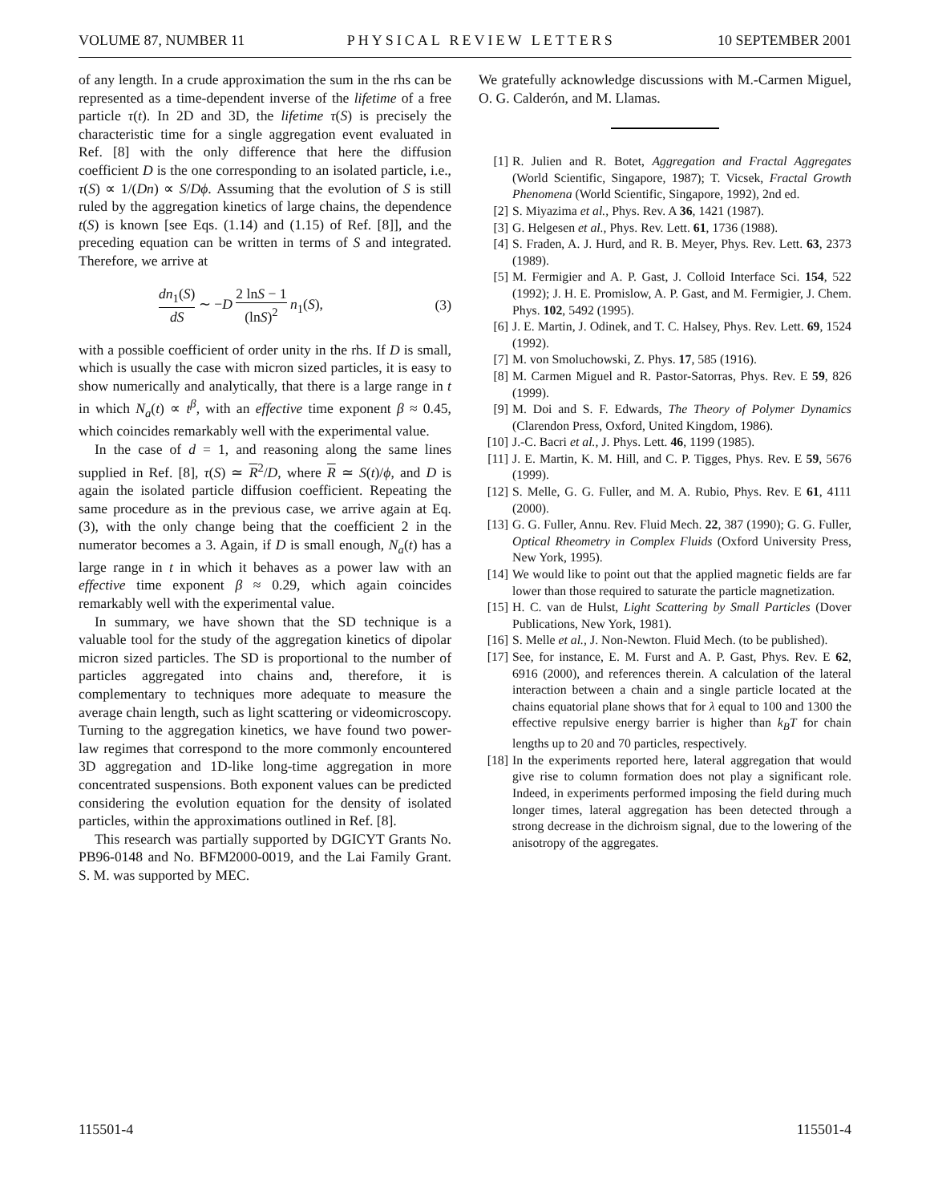VOLUME 87, NUMBER 11 PHYSICAL REVIEW LETTERS 10 SEPTEMBER 2001
of any length. In a crude approximation the sum in the rhs can be represented as a time-dependent inverse of the lifetime of a free particle τ(t). In 2D and 3D, the lifetime τ(S) is precisely the characteristic time for a single aggregation event evaluated in Ref. [8] with the only difference that here the diffusion coefficient D is the one corresponding to an isolated particle, i.e., τ(S) ∝ 1/(Dn) ∝ S/Dϕ. Assuming that the evolution of S is still ruled by the aggregation kinetics of large chains, the dependence t(S) is known [see Eqs. (1.14) and (1.15) of Ref. [8]], and the preceding equation can be written in terms of S and integrated. Therefore, we arrive at
dn<sub>1</sub>(S) dS ∼ −D 2 lnS − 1 (lnS)<sup>2</sup> n<sub>1</sub>(S), (3)
with a possible coefficient of order unity in the rhs. If D is small, which is usually the case with micron sized particles, it is easy to show numerically and analytically, that there is a large range in t in which N<sub>a</sub>(t) ∝ t<sup>β</sup>, with an effective time exponent β ≈ 0.45, which coincides remarkably well with the experimental value.
In the case of d = 1, and reasoning along the same lines supplied in Ref. [8], τ(S) ≃ R<sup>2</sup>/D, where R ≃ S(t)/ϕ, and D is again the isolated particle diffusion coefficient. Repeating the same procedure as in the previous case, we arrive again at Eq. (3), with the only change being that the coefficient 2 in the numerator becomes a 3. Again, if D is small enough, N<sub>a</sub>(t) has a large range in t in which it behaves as a power law with an effective time exponent β ≈ 0.29, which again coincides remarkably well with the experimental value.
In summary, we have shown that the SD technique is a valuable tool for the study of the aggregation kinetics of dipolar micron sized particles. The SD is proportional to the number of particles aggregated into chains and, therefore, it is complementary to techniques more adequate to measure the average chain length, such as light scattering or videomicroscopy. Turning to the aggregation kinetics, we have found two power-law regimes that correspond to the more commonly encountered 3D aggregation and 1D-like long-time aggregation in more concentrated suspensions. Both exponent values can be predicted considering the evolution equation for the density of isolated particles, within the approximations outlined in Ref. [8].
This research was partially supported by DGICYT Grants No. PB96-0148 and No. BFM2000-0019, and the Lai Family Grant. S. M. was supported by MEC.
We gratefully acknowledge discussions with M.-Carmen Miguel, O. G. Calderón, and M. Llamas.
[1] R. Julien and R. Botet, Aggregation and Fractal Aggregates (World Scientific, Singapore, 1987); T. Vicsek, Fractal Growth Phenomena (World Scientific, Singapore, 1992), 2nd ed.
[2] S. Miyazima et al., Phys. Rev. A 36, 1421 (1987).
[3] G. Helgesen et al., Phys. Rev. Lett. 61, 1736 (1988).
[4] S. Fraden, A. J. Hurd, and R. B. Meyer, Phys. Rev. Lett. 63, 2373 (1989).
[5] M. Fermigier and A. P. Gast, J. Colloid Interface Sci. 154, 522 (1992); J. H. E. Promislow, A. P. Gast, and M. Fermigier, J. Chem. Phys. 102, 5492 (1995).
[6] J. E. Martin, J. Odinek, and T. C. Halsey, Phys. Rev. Lett. 69, 1524 (1992).
[7] M. von Smoluchowski, Z. Phys. 17, 585 (1916).
[8] M. Carmen Miguel and R. Pastor-Satorras, Phys. Rev. E 59, 826 (1999).
[9] M. Doi and S. F. Edwards, The Theory of Polymer Dynamics (Clarendon Press, Oxford, United Kingdom, 1986).
[10] J.-C. Bacri et al., J. Phys. Lett. 46, 1199 (1985).
[11] J. E. Martin, K. M. Hill, and C. P. Tigges, Phys. Rev. E 59, 5676 (1999).
[12] S. Melle, G. G. Fuller, and M. A. Rubio, Phys. Rev. E 61, 4111 (2000).
[13] G. G. Fuller, Annu. Rev. Fluid Mech. 22, 387 (1990); G. G. Fuller, Optical Rheometry in Complex Fluids (Oxford University Press, New York, 1995).
[14] We would like to point out that the applied magnetic fields are far lower than those required to saturate the particle magnetization.
[15] H. C. van de Hulst, Light Scattering by Small Particles (Dover Publications, New York, 1981).
[16] S. Melle et al., J. Non-Newton. Fluid Mech. (to be published).
[17] See, for instance, E. M. Furst and A. P. Gast, Phys. Rev. E 62, 6916 (2000), and references therein. A calculation of the lateral interaction between a chain and a single particle located at the chains equatorial plane shows that for λ equal to 100 and 1300 the effective repulsive energy barrier is higher than k<sub>B</sub>T for chain lengths up to 20 and 70 particles, respectively.
[18] In the experiments reported here, lateral aggregation that would give rise to column formation does not play a significant role. Indeed, in experiments performed imposing the field during much longer times, lateral aggregation has been detected through a strong decrease in the dichroism signal, due to the lowering of the anisotropy of the aggregates.
115501-4 115501-4